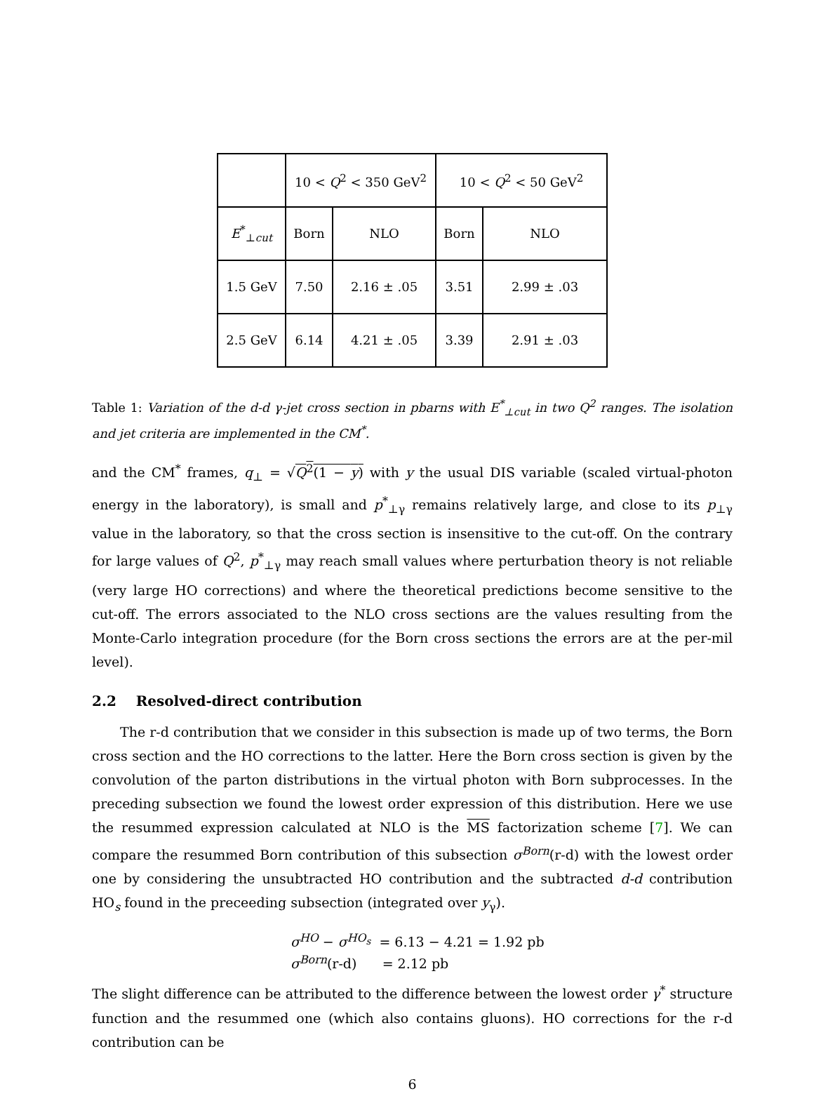| | 10 < Q<sup>2</sup> < 350 GeV<sup>2</sup> | | 10 < Q<sup>2</sup> < 50 GeV<sup>2</sup> | |
| E<sup>*</sup><sub>⊥cut</sub> | Born | NLO | Born | NLO |
| 1.5 GeV | 7.50 | 2.16 ± .05 | 3.51 | 2.99 ± .03 |
| 2.5 GeV | 6.14 | 4.21 ± .05 | 3.39 | 2.91 ± .03 |
Table 1: Variation of the d-d γ-jet cross section in pbarns with E<sup>*</sup><sub>⊥cut</sub> in two Q<sup>2</sup> ranges. The isolation and jet criteria are implemented in the CM<sup>*</sup>.
and the CM<sup>*</sup> frames, q<sub>⊥</sub> = √Q<sup>2</sup>(1 − y) with y the usual DIS variable (scaled virtual-photon energy in the laboratory), is small and p<sup>*</sup><sub>⊥γ</sub> remains relatively large, and close to its p<sub>⊥γ</sub> value in the laboratory, so that the cross section is insensitive to the cut-off. On the contrary for large values of Q<sup>2</sup>, p<sup>*</sup><sub>⊥γ</sub> may reach small values where perturbation theory is not reliable (very large HO corrections) and where the theoretical predictions become sensitive to the cut-off. The errors associated to the NLO cross sections are the values resulting from the Monte-Carlo integration procedure (for the Born cross sections the errors are at the per-mil level).
2.2 Resolved-direct contribution
The r-d contribution that we consider in this subsection is made up of two terms, the Born cross section and the HO corrections to the latter. Here the Born cross section is given by the convolution of the parton distributions in the virtual photon with Born subprocesses. In the preceding subsection we found the lowest order expression of this distribution. Here we use the resummed expression calculated at NLO is the MS factorization scheme [7]. We can compare the resummed Born contribution of this subsection σ<sup>Born</sup>(r-d) with the lowest order one by considering the unsubtracted HO contribution and the subtracted d-d contribution HO<sub>s</sub> found in the preceeding subsection (integrated over y<sub>γ</sub>).
σ<sup>HO</sup> − σ<sup>HO<sub>s</sub></sup> = 6.13 − 4.21 = 1.92 pb
σ<sup>Born</sup>(r-d) = 2.12 pb
The slight difference can be attributed to the difference between the lowest order γ<sup>*</sup> structure function and the resummed one (which also contains gluons). HO corrections for the r-d contribution can be
6